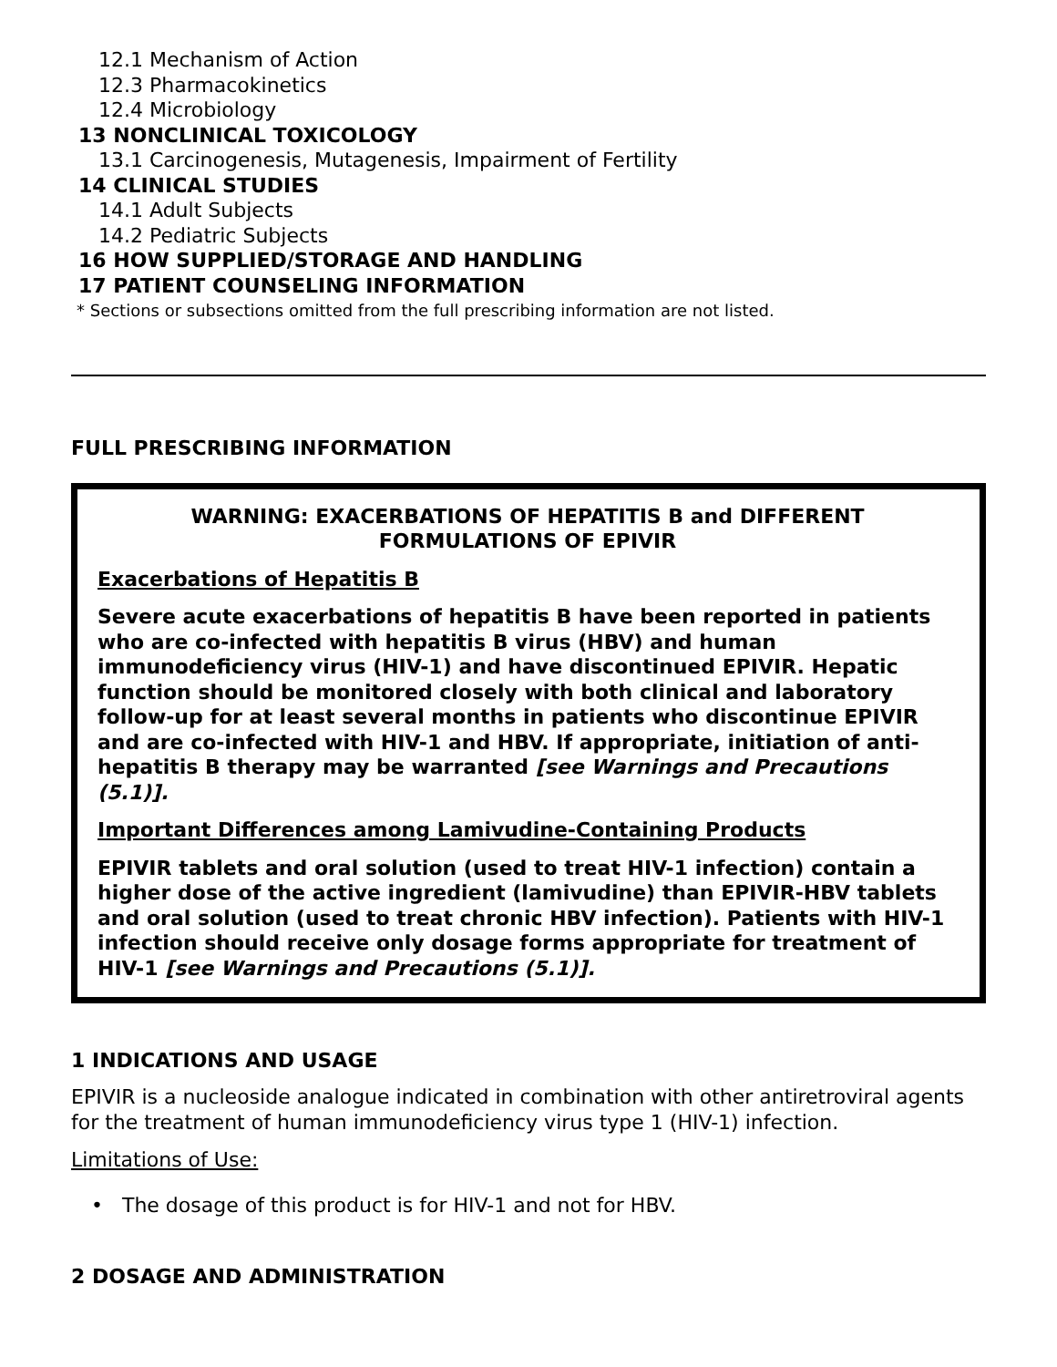12.1 Mechanism of Action
12.3 Pharmacokinetics
12.4 Microbiology
13 NONCLINICAL TOXICOLOGY
13.1 Carcinogenesis, Mutagenesis, Impairment of Fertility
14 CLINICAL STUDIES
14.1 Adult Subjects
14.2 Pediatric Subjects
16 HOW SUPPLIED/STORAGE AND HANDLING
17 PATIENT COUNSELING INFORMATION
* Sections or subsections omitted from the full prescribing information are not listed.
FULL PRESCRIBING INFORMATION
WARNING: EXACERBATIONS OF HEPATITIS B and DIFFERENT
FORMULATIONS OF EPIVIR
Exacerbations of Hepatitis B
Severe acute exacerbations of hepatitis B have been reported in patients who are co-infected with hepatitis B virus (HBV) and human immunodeficiency virus (HIV-1) and have discontinued EPIVIR. Hepatic function should be monitored closely with both clinical and laboratory follow-up for at least several months in patients who discontinue EPIVIR and are co-infected with HIV-1 and HBV. If appropriate, initiation of anti-hepatitis B therapy may be warranted [see Warnings and Precautions (5.1)].
Important Differences among Lamivudine-Containing Products
EPIVIR tablets and oral solution (used to treat HIV-1 infection) contain a higher dose of the active ingredient (lamivudine) than EPIVIR-HBV tablets and oral solution (used to treat chronic HBV infection). Patients with HIV-1 infection should receive only dosage forms appropriate for treatment of HIV-1 [see Warnings and Precautions (5.1)].
1 INDICATIONS AND USAGE
EPIVIR is a nucleoside analogue indicated in combination with other antiretroviral agents for the treatment of human immunodeficiency virus type 1 (HIV-1) infection.
Limitations of Use:
• The dosage of this product is for HIV-1 and not for HBV.
2 DOSAGE AND ADMINISTRATION